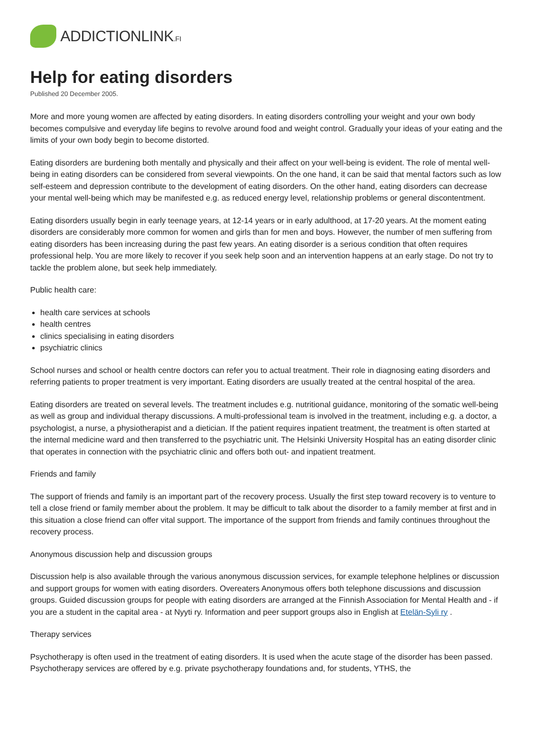ADDICTIONLINK.FI
Help for eating disorders
Published 20 December 2005.
More and more young women are affected by eating disorders. In eating disorders controlling your weight and your own body becomes compulsive and everyday life begins to revolve around food and weight control. Gradually your ideas of your eating and the limits of your own body begin to become distorted.
Eating disorders are burdening both mentally and physically and their affect on your well-being is evident. The role of mental well-being in eating disorders can be considered from several viewpoints. On the one hand, it can be said that mental factors such as low self-esteem and depression contribute to the development of eating disorders. On the other hand, eating disorders can decrease your mental well-being which may be manifested e.g. as reduced energy level, relationship problems or general discontentment.
Eating disorders usually begin in early teenage years, at 12-14 years or in early adulthood, at 17-20 years. At the moment eating disorders are considerably more common for women and girls than for men and boys. However, the number of men suffering from eating disorders has been increasing during the past few years. An eating disorder is a serious condition that often requires professional help. You are more likely to recover if you seek help soon and an intervention happens at an early stage. Do not try to tackle the problem alone, but seek help immediately.
Public health care:
health care services at schools
health centres
clinics specialising in eating disorders
psychiatric clinics
School nurses and school or health centre doctors can refer you to actual treatment. Their role in diagnosing eating disorders and referring patients to proper treatment is very important. Eating disorders are usually treated at the central hospital of the area.
Eating disorders are treated on several levels. The treatment includes e.g. nutritional guidance, monitoring of the somatic well-being as well as group and individual therapy discussions. A multi-professional team is involved in the treatment, including e.g. a doctor, a psychologist, a nurse, a physiotherapist and a dietician. If the patient requires inpatient treatment, the treatment is often started at the internal medicine ward and then transferred to the psychiatric unit. The Helsinki University Hospital has an eating disorder clinic that operates in connection with the psychiatric clinic and offers both out- and inpatient treatment.
Friends and family
The support of friends and family is an important part of the recovery process. Usually the first step toward recovery is to venture to tell a close friend or family member about the problem. It may be difficult to talk about the disorder to a family member at first and in this situation a close friend can offer vital support. The importance of the support from friends and family continues throughout the recovery process.
Anonymous discussion help and discussion groups
Discussion help is also available through the various anonymous discussion services, for example telephone helplines or discussion and support groups for women with eating disorders. Overeaters Anonymous offers both telephone discussions and discussion groups. Guided discussion groups for people with eating disorders are arranged at the Finnish Association for Mental Health and - if you are a student in the capital area - at Nyyti ry. Information and peer support groups also in English at Etelän-Syli ry .
Therapy services
Psychotherapy is often used in the treatment of eating disorders. It is used when the acute stage of the disorder has been passed. Psychotherapy services are offered by e.g. private psychotherapy foundations and, for students, YTHS, the